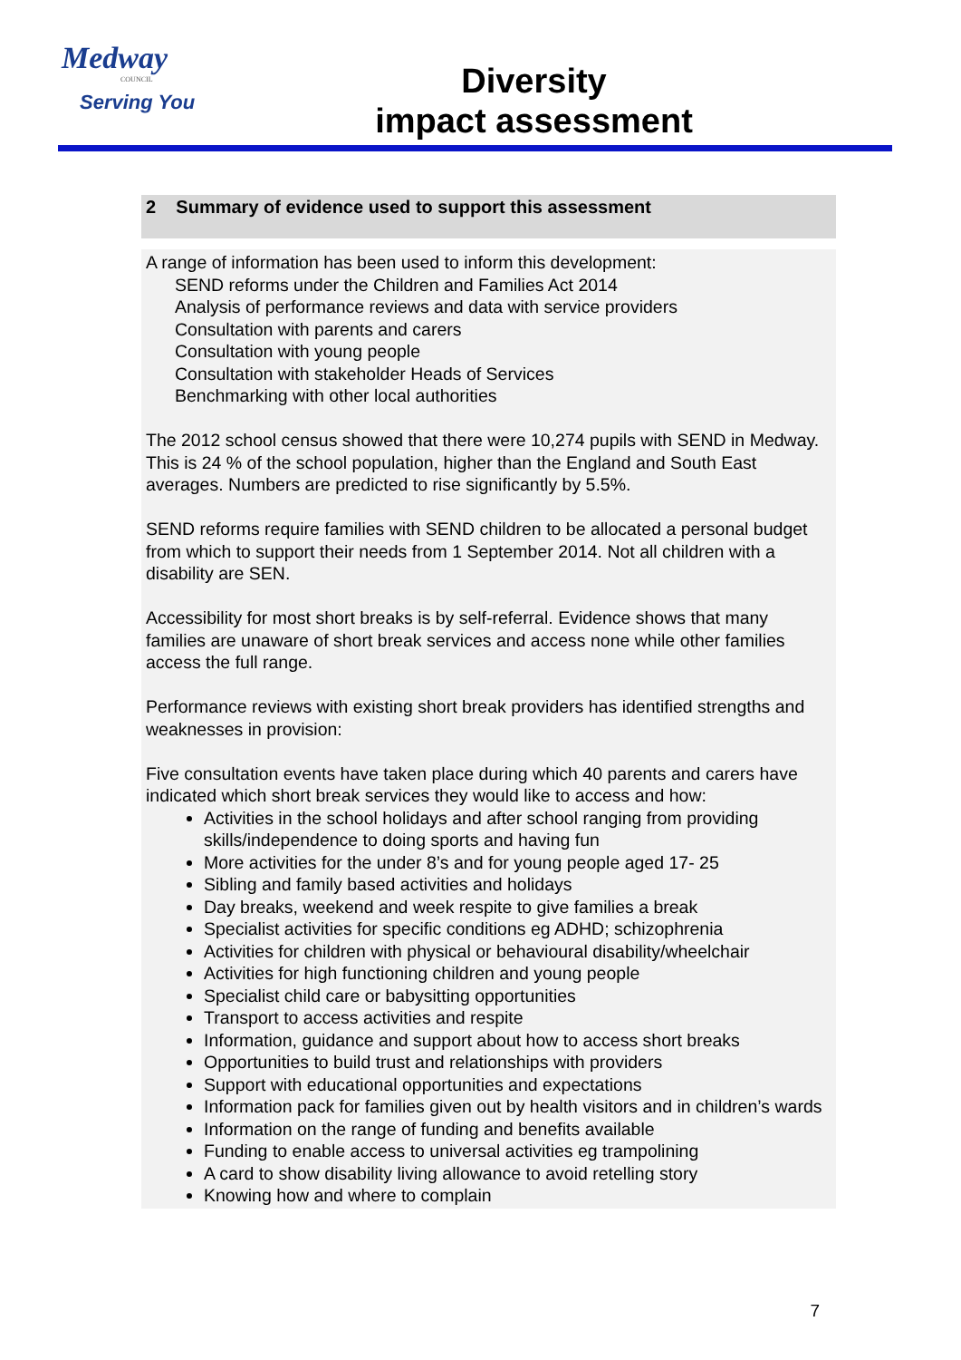Medway
COUNCIL
Serving You
Diversity
impact assessment
2 Summary of evidence used to support this assessment
A range of information has been used to inform this development:
SEND reforms under the Children and Families Act 2014
Analysis of performance reviews and data with service providers
Consultation with parents and carers
Consultation with young people
Consultation with stakeholder Heads of Services
Benchmarking with other local authorities
The 2012 school census showed that there were 10,274 pupils with SEND in Medway. This is 24 % of the school population, higher than the England and South East averages. Numbers are predicted to rise significantly by 5.5%.
SEND reforms require families with SEND children to be allocated a personal budget from which to support their needs from 1 September 2014. Not all children with a disability are SEN.
Accessibility for most short breaks is by self-referral. Evidence shows that many families are unaware of short break services and access none while other families access the full range.
Performance reviews with existing short break providers has identified strengths and weaknesses in provision:
Five consultation events have taken place during which 40 parents and carers have indicated which short break services they would like to access and how:
Activities in the school holidays and after school ranging from providing skills/independence to doing sports and having fun
More activities for the under 8’s and for young people aged 17- 25
Sibling and family based activities and holidays
Day breaks, weekend and week respite to give families a break
Specialist activities for specific conditions eg ADHD; schizophrenia
Activities for children with physical or behavioural disability/wheelchair
Activities for high functioning children and young people
Specialist child care or babysitting opportunities
Transport to access activities and respite
Information, guidance and support about how to access short breaks
Opportunities to build trust and relationships with providers
Support with educational opportunities and expectations
Information pack for families given out by health visitors and in children’s wards
Information on the range of funding and benefits available
Funding to enable access to universal activities eg trampolining
A card to show disability living allowance to avoid retelling story
Knowing how and where to complain
7